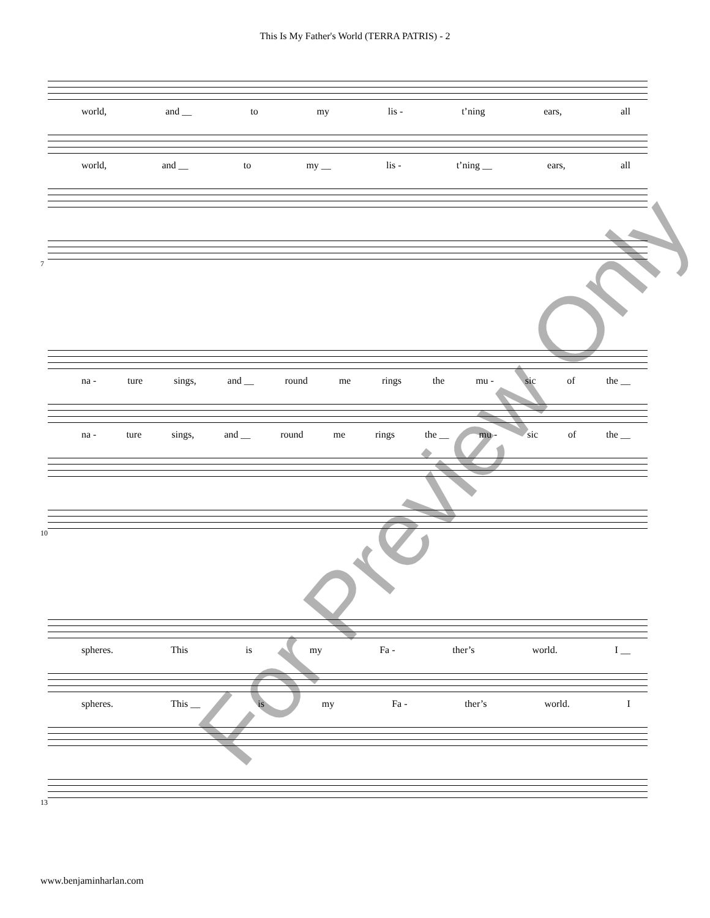This Is My Father's World (TERRA PATRIS) - 2
world, and __ to my lis - t’ning ears, all
world, and __ to my __ lis - t’ning __ ears, all
7
na - ture sings, and __ round me rings the mu - sic of the __
na - ture sings, and __ round me rings the __ mu - sic of the __
10
spheres. This is my Fa - ther’s world. I __
spheres. This __ is my Fa - ther’s world. I
13
www.benjaminharlan.com
For Preview Only